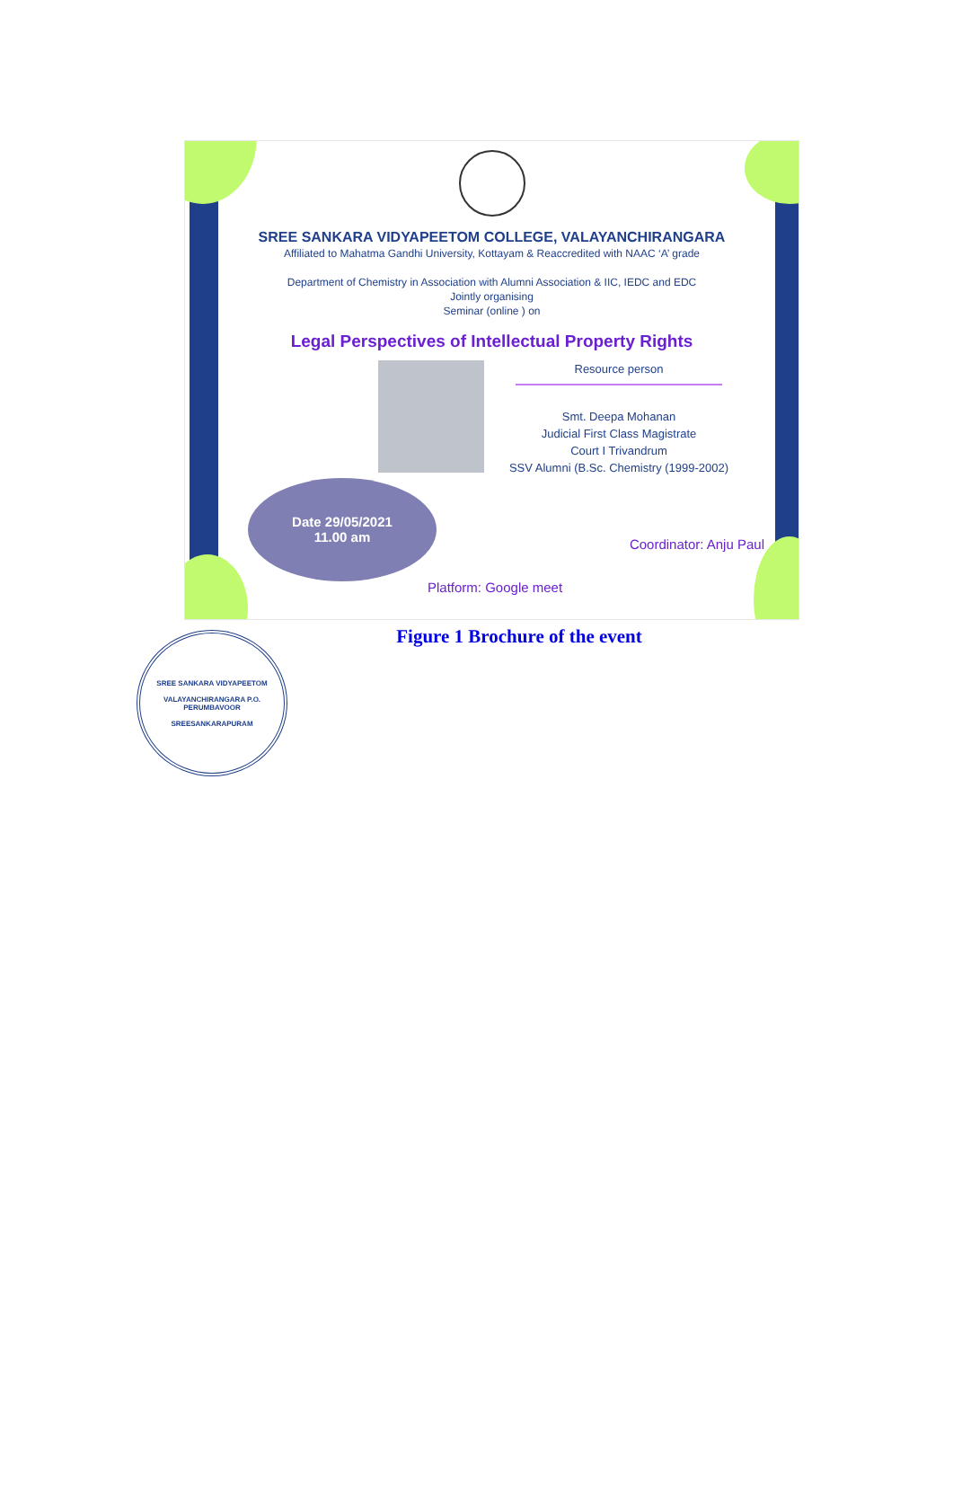SREE SANKARA VIDYAPEETOM COLLEGE, VALAYANCHIRANGARA
Affiliated to Mahatma Gandhi University, Kottayam & Reaccredited with NAAC ‘A’ grade
Department of Chemistry in Association with Alumni Association & IIC, IEDC and EDC
Jointly organising
Seminar (online ) on
Legal Perspectives of Intellectual Property Rights
Resource person
Smt. Deepa Mohanan
Judicial First Class Magistrate
Court I Trivandrum
SSV Alumni (B.Sc. Chemistry (1999-2002)
Date 29/05/2021
11.00 am
Coordinator: Anju Paul
Platform: Google meet
Figure 1 Brochure of the event
SREE SANKARA VIDYAPEETOM
VALAYANCHIRANGARA P.O.
PERUMBAVOOR
SREESANKARAPURAM